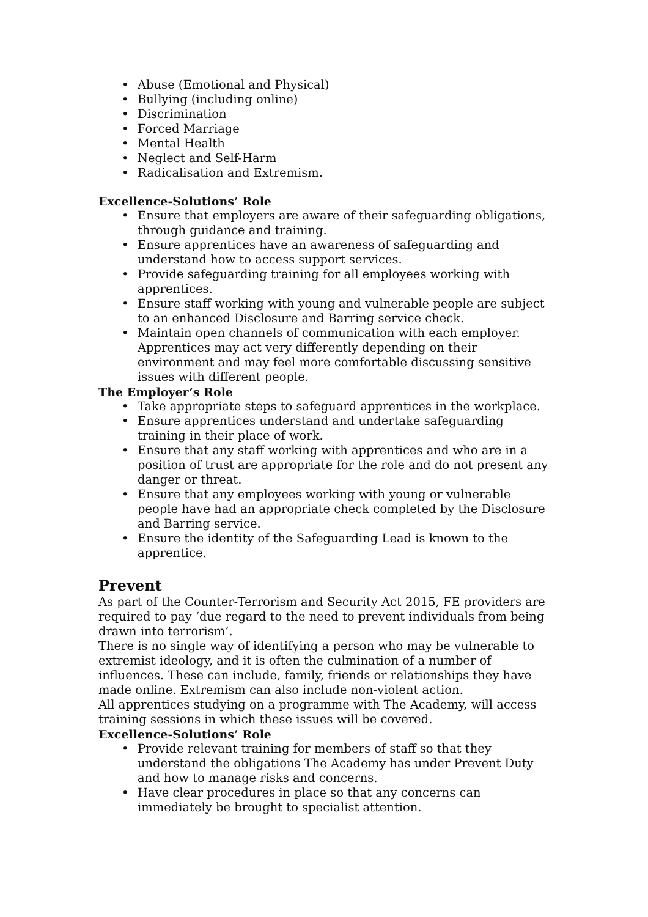• Abuse (Emotional and Physical)
• Bullying (including online)
• Discrimination
• Forced Marriage
• Mental Health
• Neglect and Self-Harm
• Radicalisation and Extremism.
Excellence-Solutions’ Role
• Ensure that employers are aware of their safeguarding obligations, through guidance and training.
• Ensure apprentices have an awareness of safeguarding and understand how to access support services.
• Provide safeguarding training for all employees working with apprentices.
• Ensure staff working with young and vulnerable people are subject to an enhanced Disclosure and Barring service check.
• Maintain open channels of communication with each employer. Apprentices may act very differently depending on their environment and may feel more comfortable discussing sensitive issues with different people.
The Employer’s Role
• Take appropriate steps to safeguard apprentices in the workplace.
• Ensure apprentices understand and undertake safeguarding training in their place of work.
• Ensure that any staff working with apprentices and who are in a position of trust are appropriate for the role and do not present any danger or threat.
• Ensure that any employees working with young or vulnerable people have had an appropriate check completed by the Disclosure and Barring service.
• Ensure the identity of the Safeguarding Lead is known to the apprentice.
Prevent
As part of the Counter-Terrorism and Security Act 2015, FE providers are required to pay ‘due regard to the need to prevent individuals from being drawn into terrorism’.
There is no single way of identifying a person who may be vulnerable to extremist ideology, and it is often the culmination of a number of influences. These can include, family, friends or relationships they have made online. Extremism can also include non-violent action.
All apprentices studying on a programme with The Academy, will access training sessions in which these issues will be covered.
Excellence-Solutions’ Role
• Provide relevant training for members of staff so that they understand the obligations The Academy has under Prevent Duty and how to manage risks and concerns.
• Have clear procedures in place so that any concerns can immediately be brought to specialist attention.